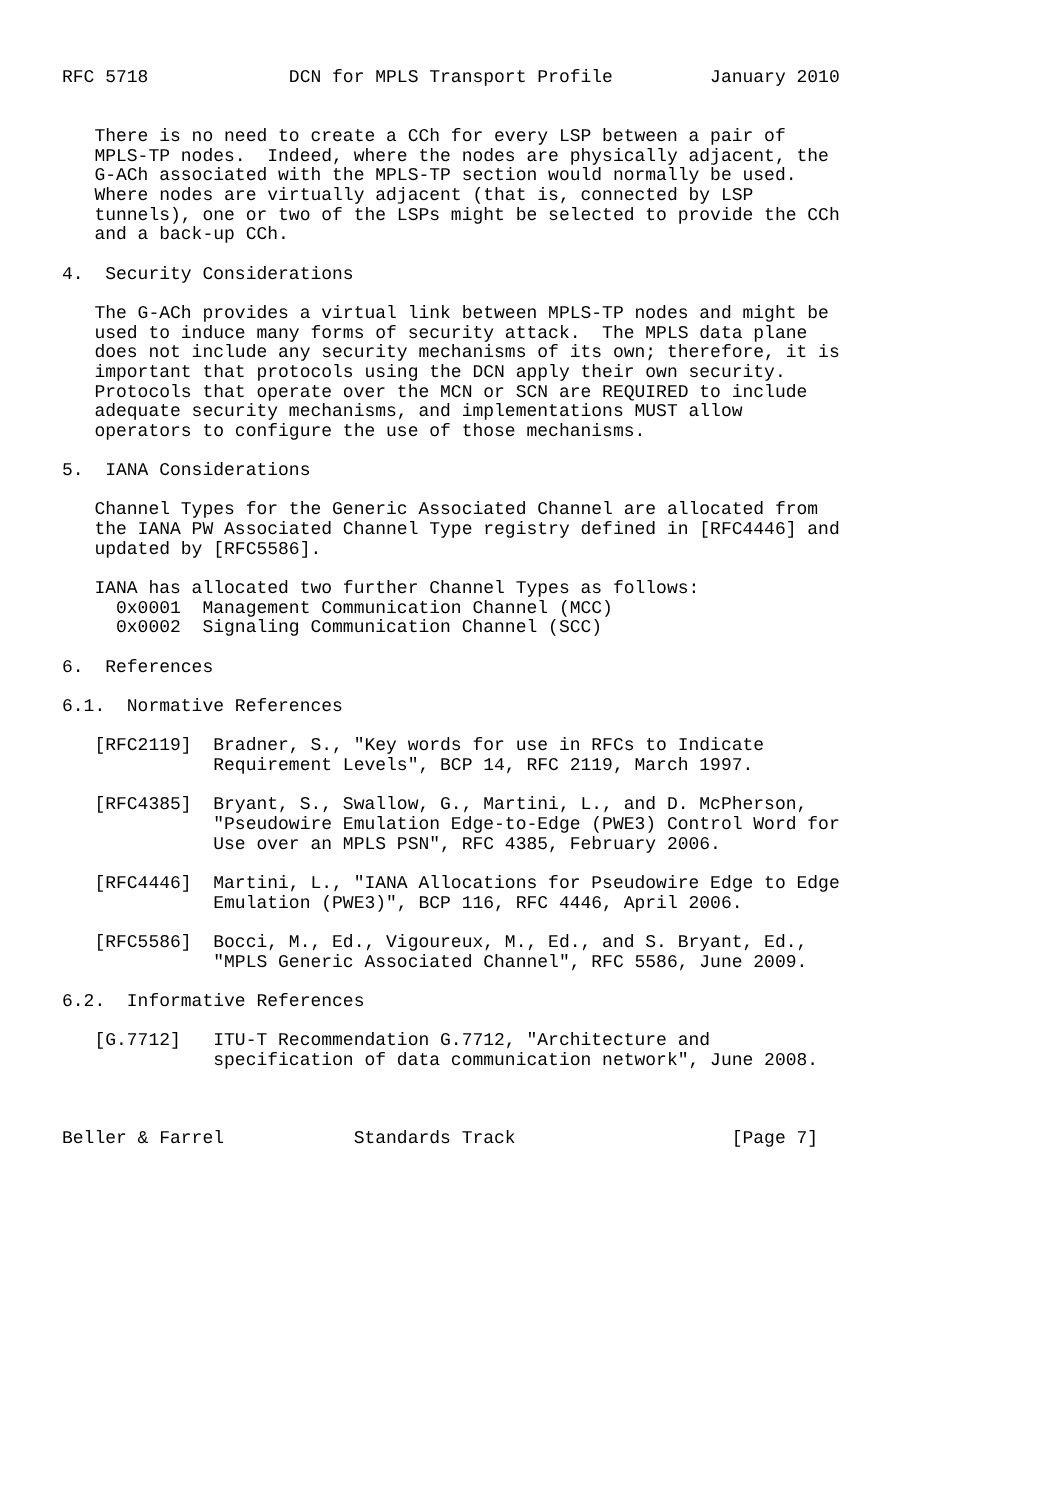RFC 5718             DCN for MPLS Transport Profile         January 2010


   There is no need to create a CCh for every LSP between a pair of
   MPLS-TP nodes.  Indeed, where the nodes are physically adjacent, the
   G-ACh associated with the MPLS-TP section would normally be used.
   Where nodes are virtually adjacent (that is, connected by LSP
   tunnels), one or two of the LSPs might be selected to provide the CCh
   and a back-up CCh.

4.  Security Considerations

   The G-ACh provides a virtual link between MPLS-TP nodes and might be
   used to induce many forms of security attack.  The MPLS data plane
   does not include any security mechanisms of its own; therefore, it is
   important that protocols using the DCN apply their own security.
   Protocols that operate over the MCN or SCN are REQUIRED to include
   adequate security mechanisms, and implementations MUST allow
   operators to configure the use of those mechanisms.

5.  IANA Considerations

   Channel Types for the Generic Associated Channel are allocated from
   the IANA PW Associated Channel Type registry defined in [RFC4446] and
   updated by [RFC5586].

   IANA has allocated two further Channel Types as follows:
     0x0001  Management Communication Channel (MCC)
     0x0002  Signaling Communication Channel (SCC)

6.  References

6.1.  Normative References

   [RFC2119]  Bradner, S., "Key words for use in RFCs to Indicate
              Requirement Levels", BCP 14, RFC 2119, March 1997.

   [RFC4385]  Bryant, S., Swallow, G., Martini, L., and D. McPherson,
              "Pseudowire Emulation Edge-to-Edge (PWE3) Control Word for
              Use over an MPLS PSN", RFC 4385, February 2006.

   [RFC4446]  Martini, L., "IANA Allocations for Pseudowire Edge to Edge
              Emulation (PWE3)", BCP 116, RFC 4446, April 2006.

   [RFC5586]  Bocci, M., Ed., Vigoureux, M., Ed., and S. Bryant, Ed.,
              "MPLS Generic Associated Channel", RFC 5586, June 2009.

6.2.  Informative References

   [G.7712]   ITU-T Recommendation G.7712, "Architecture and
              specification of data communication network", June 2008.



Beller & Farrel            Standards Track                    [Page 7]